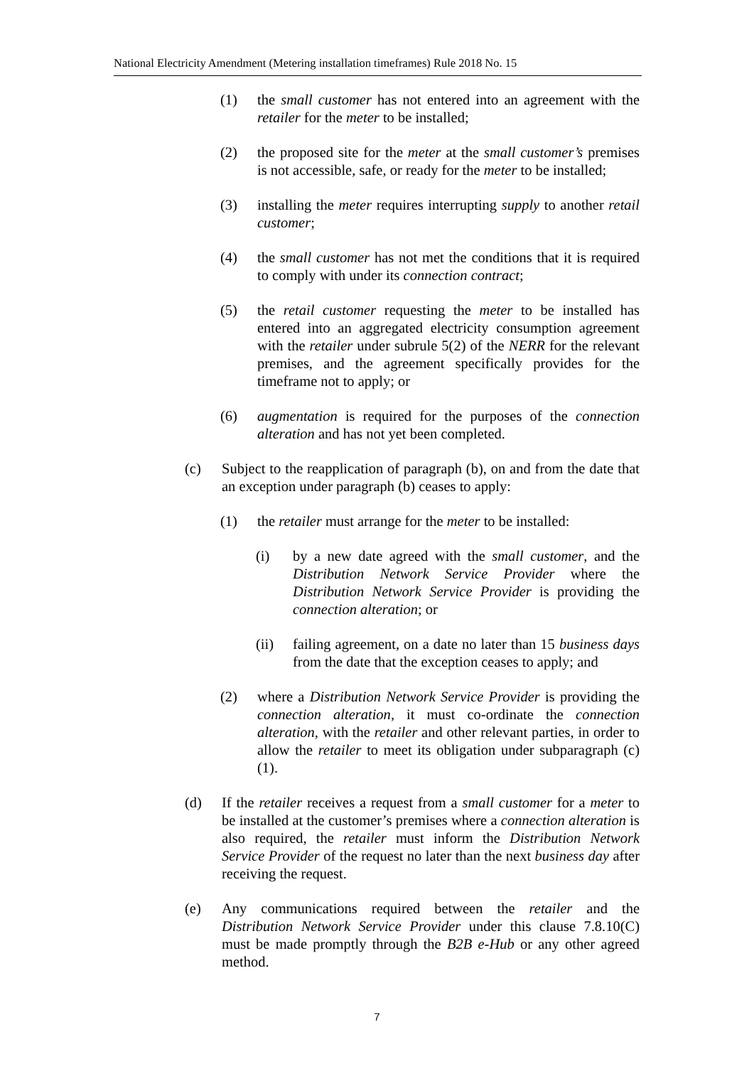National Electricity Amendment (Metering installation timeframes) Rule 2018 No. 15
(1) the small customer has not entered into an agreement with the retailer for the meter to be installed;
(2) the proposed site for the meter at the small customer’s premises is not accessible, safe, or ready for the meter to be installed;
(3) installing the meter requires interrupting supply to another retail customer;
(4) the small customer has not met the conditions that it is required to comply with under its connection contract;
(5) the retail customer requesting the meter to be installed has entered into an aggregated electricity consumption agreement with the retailer under subrule 5(2) of the NERR for the relevant premises, and the agreement specifically provides for the timeframe not to apply; or
(6) augmentation is required for the purposes of the connection alteration and has not yet been completed.
(c) Subject to the reapplication of paragraph (b), on and from the date that an exception under paragraph (b) ceases to apply:
(1) the retailer must arrange for the meter to be installed:
(i) by a new date agreed with the small customer, and the Distribution Network Service Provider where the Distribution Network Service Provider is providing the connection alteration; or
(ii) failing agreement, on a date no later than 15 business days from the date that the exception ceases to apply; and
(2) where a Distribution Network Service Provider is providing the connection alteration, it must co-ordinate the connection alteration, with the retailer and other relevant parties, in order to allow the retailer to meet its obligation under subparagraph (c)(1).
(d) If the retailer receives a request from a small customer for a meter to be installed at the customer’s premises where a connection alteration is also required, the retailer must inform the Distribution Network Service Provider of the request no later than the next business day after receiving the request.
(e) Any communications required between the retailer and the Distribution Network Service Provider under this clause 7.8.10(C) must be made promptly through the B2B e-Hub or any other agreed method.
7